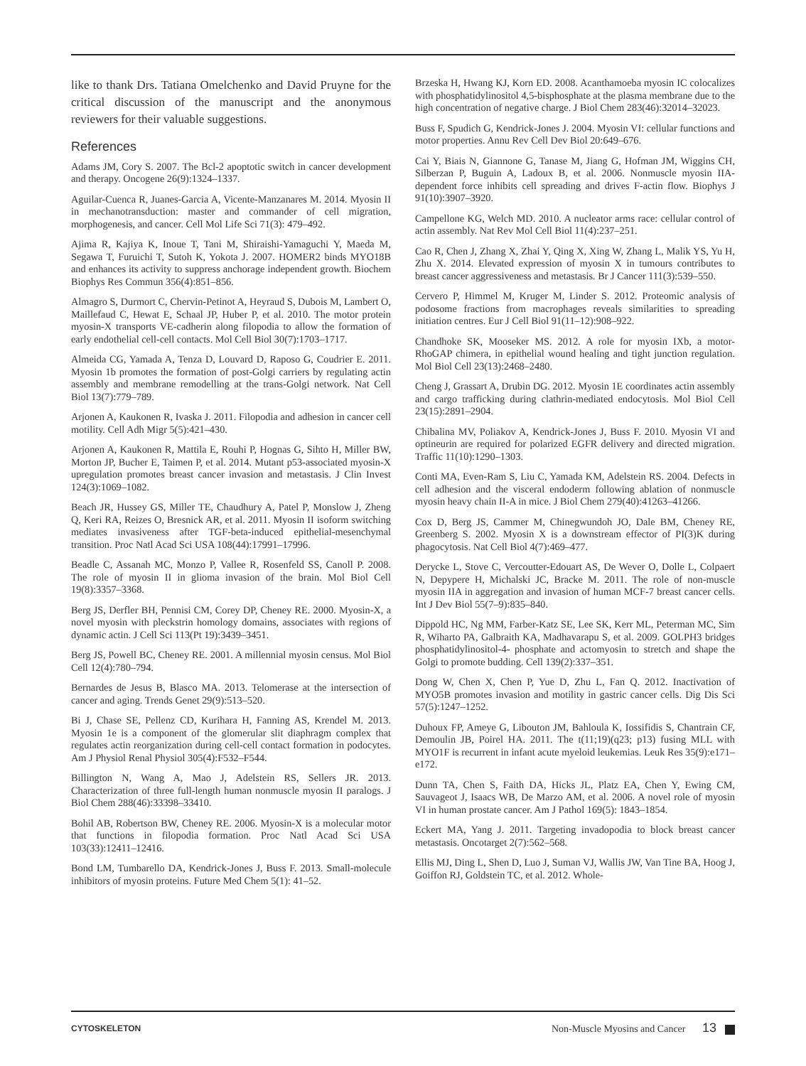like to thank Drs. Tatiana Omelchenko and David Pruyne for the critical discussion of the manuscript and the anonymous reviewers for their valuable suggestions.
References
Adams JM, Cory S. 2007. The Bcl-2 apoptotic switch in cancer development and therapy. Oncogene 26(9):1324–1337.
Aguilar-Cuenca R, Juanes-Garcia A, Vicente-Manzanares M. 2014. Myosin II in mechanotransduction: master and commander of cell migration, morphogenesis, and cancer. Cell Mol Life Sci 71(3): 479–492.
Ajima R, Kajiya K, Inoue T, Tani M, Shiraishi-Yamaguchi Y, Maeda M, Segawa T, Furuichi T, Sutoh K, Yokota J. 2007. HOMER2 binds MYO18B and enhances its activity to suppress anchorage independent growth. Biochem Biophys Res Commun 356(4):851–856.
Almagro S, Durmort C, Chervin-Petinot A, Heyraud S, Dubois M, Lambert O, Maillefaud C, Hewat E, Schaal JP, Huber P, et al. 2010. The motor protein myosin-X transports VE-cadherin along filopodia to allow the formation of early endothelial cell-cell contacts. Mol Cell Biol 30(7):1703–1717.
Almeida CG, Yamada A, Tenza D, Louvard D, Raposo G, Coudrier E. 2011. Myosin 1b promotes the formation of post-Golgi carriers by regulating actin assembly and membrane remodelling at the trans-Golgi network. Nat Cell Biol 13(7):779–789.
Arjonen A, Kaukonen R, Ivaska J. 2011. Filopodia and adhesion in cancer cell motility. Cell Adh Migr 5(5):421–430.
Arjonen A, Kaukonen R, Mattila E, Rouhi P, Hognas G, Sihto H, Miller BW, Morton JP, Bucher E, Taimen P, et al. 2014. Mutant p53-associated myosin-X upregulation promotes breast cancer invasion and metastasis. J Clin Invest 124(3):1069–1082.
Beach JR, Hussey GS, Miller TE, Chaudhury A, Patel P, Monslow J, Zheng Q, Keri RA, Reizes O, Bresnick AR, et al. 2011. Myosin II isoform switching mediates invasiveness after TGF-beta-induced epithelial-mesenchymal transition. Proc Natl Acad Sci USA 108(44):17991–17996.
Beadle C, Assanah MC, Monzo P, Vallee R, Rosenfeld SS, Canoll P. 2008. The role of myosin II in glioma invasion of the brain. Mol Biol Cell 19(8):3357–3368.
Berg JS, Derfler BH, Pennisi CM, Corey DP, Cheney RE. 2000. Myosin-X, a novel myosin with pleckstrin homology domains, associates with regions of dynamic actin. J Cell Sci 113(Pt 19):3439–3451.
Berg JS, Powell BC, Cheney RE. 2001. A millennial myosin census. Mol Biol Cell 12(4):780–794.
Bernardes de Jesus B, Blasco MA. 2013. Telomerase at the intersection of cancer and aging. Trends Genet 29(9):513–520.
Bi J, Chase SE, Pellenz CD, Kurihara H, Fanning AS, Krendel M. 2013. Myosin 1e is a component of the glomerular slit diaphragm complex that regulates actin reorganization during cell-cell contact formation in podocytes. Am J Physiol Renal Physiol 305(4):F532–F544.
Billington N, Wang A, Mao J, Adelstein RS, Sellers JR. 2013. Characterization of three full-length human nonmuscle myosin II paralogs. J Biol Chem 288(46):33398–33410.
Bohil AB, Robertson BW, Cheney RE. 2006. Myosin-X is a molecular motor that functions in filopodia formation. Proc Natl Acad Sci USA 103(33):12411–12416.
Bond LM, Tumbarello DA, Kendrick-Jones J, Buss F. 2013. Small-molecule inhibitors of myosin proteins. Future Med Chem 5(1): 41–52.
Brzeska H, Hwang KJ, Korn ED. 2008. Acanthamoeba myosin IC colocalizes with phosphatidylinositol 4,5-bisphosphate at the plasma membrane due to the high concentration of negative charge. J Biol Chem 283(46):32014–32023.
Buss F, Spudich G, Kendrick-Jones J. 2004. Myosin VI: cellular functions and motor properties. Annu Rev Cell Dev Biol 20:649–676.
Cai Y, Biais N, Giannone G, Tanase M, Jiang G, Hofman JM, Wiggins CH, Silberzan P, Buguin A, Ladoux B, et al. 2006. Nonmuscle myosin IIA-dependent force inhibits cell spreading and drives F-actin flow. Biophys J 91(10):3907–3920.
Campellone KG, Welch MD. 2010. A nucleator arms race: cellular control of actin assembly. Nat Rev Mol Cell Biol 11(4):237–251.
Cao R, Chen J, Zhang X, Zhai Y, Qing X, Xing W, Zhang L, Malik YS, Yu H, Zhu X. 2014. Elevated expression of myosin X in tumours contributes to breast cancer aggressiveness and metastasis. Br J Cancer 111(3):539–550.
Cervero P, Himmel M, Kruger M, Linder S. 2012. Proteomic analysis of podosome fractions from macrophages reveals similarities to spreading initiation centres. Eur J Cell Biol 91(11–12):908–922.
Chandhoke SK, Mooseker MS. 2012. A role for myosin IXb, a motor-RhoGAP chimera, in epithelial wound healing and tight junction regulation. Mol Biol Cell 23(13):2468–2480.
Cheng J, Grassart A, Drubin DG. 2012. Myosin 1E coordinates actin assembly and cargo trafficking during clathrin-mediated endocytosis. Mol Biol Cell 23(15):2891–2904.
Chibalina MV, Poliakov A, Kendrick-Jones J, Buss F. 2010. Myosin VI and optineurin are required for polarized EGFR delivery and directed migration. Traffic 11(10):1290–1303.
Conti MA, Even-Ram S, Liu C, Yamada KM, Adelstein RS. 2004. Defects in cell adhesion and the visceral endoderm following ablation of nonmuscle myosin heavy chain II-A in mice. J Biol Chem 279(40):41263–41266.
Cox D, Berg JS, Cammer M, Chinegwundoh JO, Dale BM, Cheney RE, Greenberg S. 2002. Myosin X is a downstream effector of PI(3)K during phagocytosis. Nat Cell Biol 4(7):469–477.
Derycke L, Stove C, Vercoutter-Edouart AS, De Wever O, Dolle L, Colpaert N, Depypere H, Michalski JC, Bracke M. 2011. The role of non-muscle myosin IIA in aggregation and invasion of human MCF-7 breast cancer cells. Int J Dev Biol 55(7–9):835–840.
Dippold HC, Ng MM, Farber-Katz SE, Lee SK, Kerr ML, Peterman MC, Sim R, Wiharto PA, Galbraith KA, Madhavarapu S, et al. 2009. GOLPH3 bridges phosphatidylinositol-4- phosphate and actomyosin to stretch and shape the Golgi to promote budding. Cell 139(2):337–351.
Dong W, Chen X, Chen P, Yue D, Zhu L, Fan Q. 2012. Inactivation of MYO5B promotes invasion and motility in gastric cancer cells. Dig Dis Sci 57(5):1247–1252.
Duhoux FP, Ameye G, Libouton JM, Bahloula K, Iossifidis S, Chantrain CF, Demoulin JB, Poirel HA. 2011. The t(11;19)(q23; p13) fusing MLL with MYO1F is recurrent in infant acute myeloid leukemias. Leuk Res 35(9):e171–e172.
Dunn TA, Chen S, Faith DA, Hicks JL, Platz EA, Chen Y, Ewing CM, Sauvageot J, Isaacs WB, De Marzo AM, et al. 2006. A novel role of myosin VI in human prostate cancer. Am J Pathol 169(5): 1843–1854.
Eckert MA, Yang J. 2011. Targeting invadopodia to block breast cancer metastasis. Oncotarget 2(7):562–568.
Ellis MJ, Ding L, Shen D, Luo J, Suman VJ, Wallis JW, Van Tine BA, Hoog J, Goiffon RJ, Goldstein TC, et al. 2012. Whole-
CYTOSKELETON Non-Muscle Myosins and Cancer 13